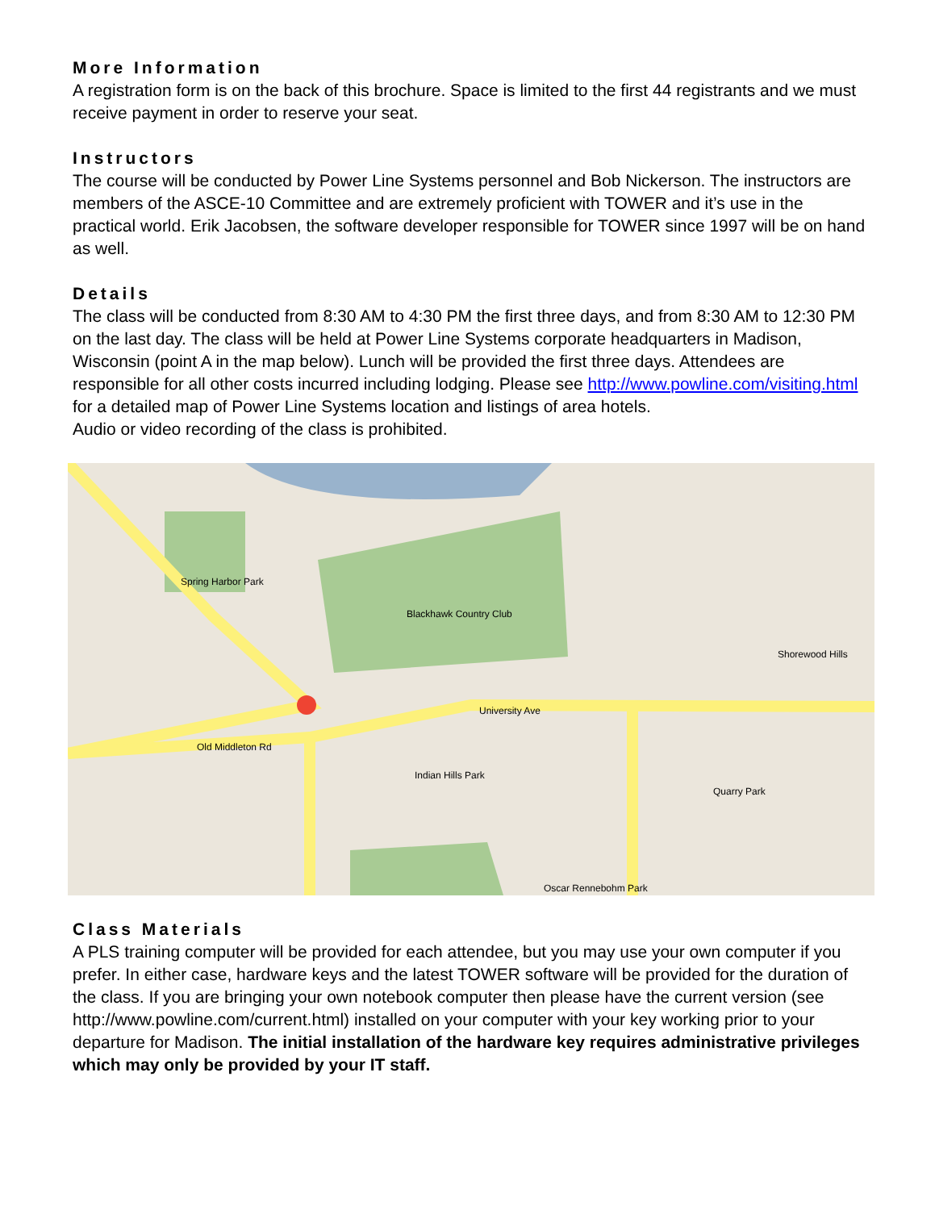More Information
A registration form is on the back of this brochure. Space is limited to the first 44 registrants and we must receive payment in order to reserve your seat.
Instructors
The course will be conducted by Power Line Systems personnel and Bob Nickerson. The instructors are members of the ASCE-10 Committee and are extremely proficient with TOWER and it’s use in the practical world. Erik Jacobsen, the software developer responsible for TOWER since 1997 will be on hand as well.
Details
The class will be conducted from 8:30 AM to 4:30 PM the first three days, and from 8:30 AM to 12:30 PM on the last day. The class will be held at Power Line Systems corporate headquarters in Madison, Wisconsin (point A in the map below). Lunch will be provided the first three days. Attendees are responsible for all other costs incurred including lodging. Please see http://www.powline.com/visiting.html for a detailed map of Power Line Systems location and listings of area hotels.
Audio or video recording of the class is prohibited.
Spring Harbor Park
Blackhawk Country Club
Shorewood Hills
Old Middleton Rd
University Ave
Indian Hills Park
Oscar Rennebohm Park
Quarry Park
Class Materials
A PLS training computer will be provided for each attendee, but you may use your own computer if you prefer. In either case, hardware keys and the latest TOWER software will be provided for the duration of the class. If you are bringing your own notebook computer then please have the current version (see http://www.powline.com/current.html) installed on your computer with your key working prior to your departure for Madison. The initial installation of the hardware key requires administrative privileges which may only be provided by your IT staff.